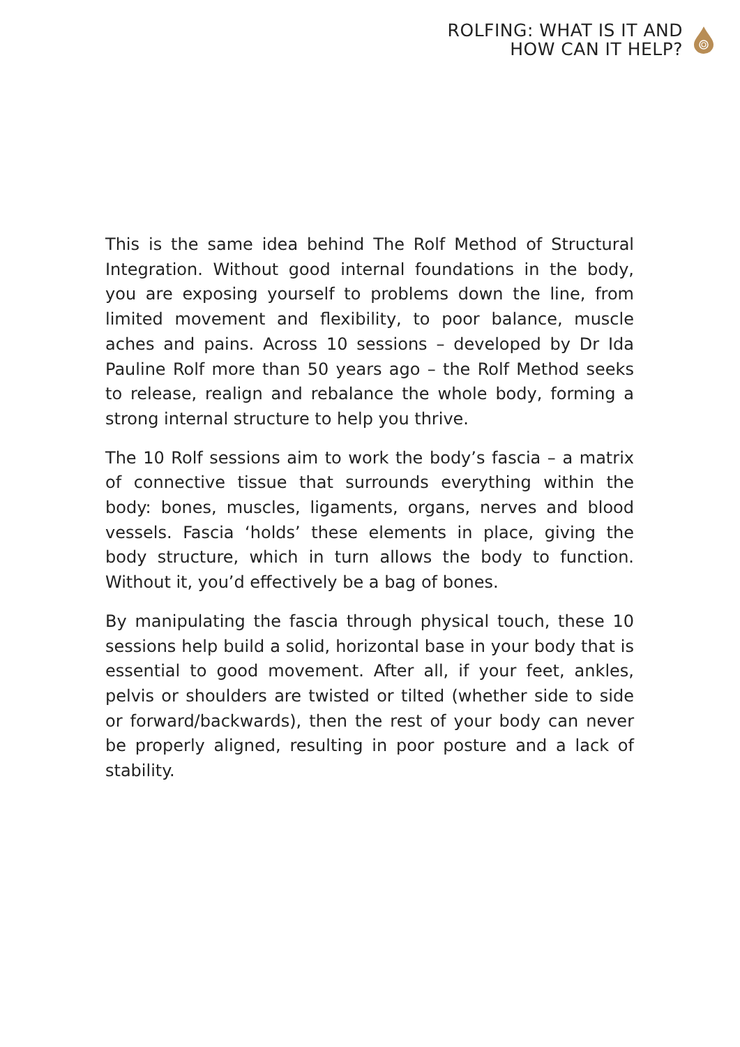ROLFING: WHAT IS IT AND
HOW CAN IT HELP?
This is the same idea behind The Rolf Method of Structural Integration. Without good internal foundations in the body, you are exposing yourself to problems down the line, from limited movement and flexibility, to poor balance, muscle aches and pains. Across 10 sessions – developed by Dr Ida Pauline Rolf more than 50 years ago – the Rolf Method seeks to release, realign and rebalance the whole body, forming a strong internal structure to help you thrive.
The 10 Rolf sessions aim to work the body’s fascia – a matrix of connective tissue that surrounds everything within the body: bones, muscles, ligaments, organs, nerves and blood vessels. Fascia ‘holds’ these elements in place, giving the body structure, which in turn allows the body to function. Without it, you’d effectively be a bag of bones.
By manipulating the fascia through physical touch, these 10 sessions help build a solid, horizontal base in your body that is essential to good movement. After all, if your feet, ankles, pelvis or shoulders are twisted or tilted (whether side to side or forward/backwards), then the rest of your body can never be properly aligned, resulting in poor posture and a lack of stability.